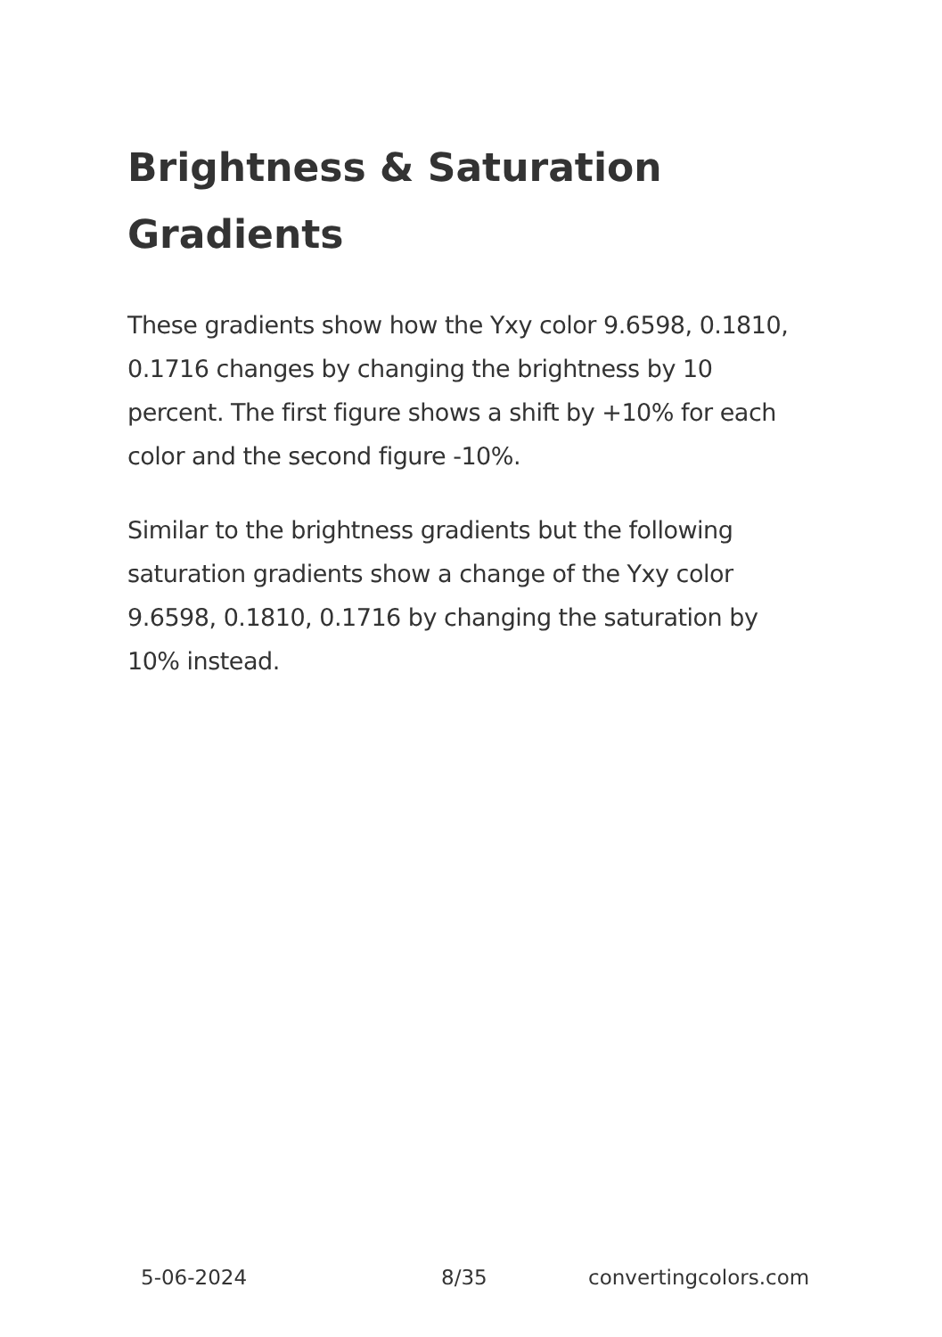Brightness & Saturation Gradients
These gradients show how the Yxy color 9.6598, 0.1810, 0.1716 changes by changing the brightness by 10 percent. The first figure shows a shift by +10% for each color and the second figure -10%.
Similar to the brightness gradients but the following saturation gradients show a change of the Yxy color 9.6598, 0.1810, 0.1716 by changing the saturation by 10% instead.
5-06-2024 8/35 convertingcolors.com